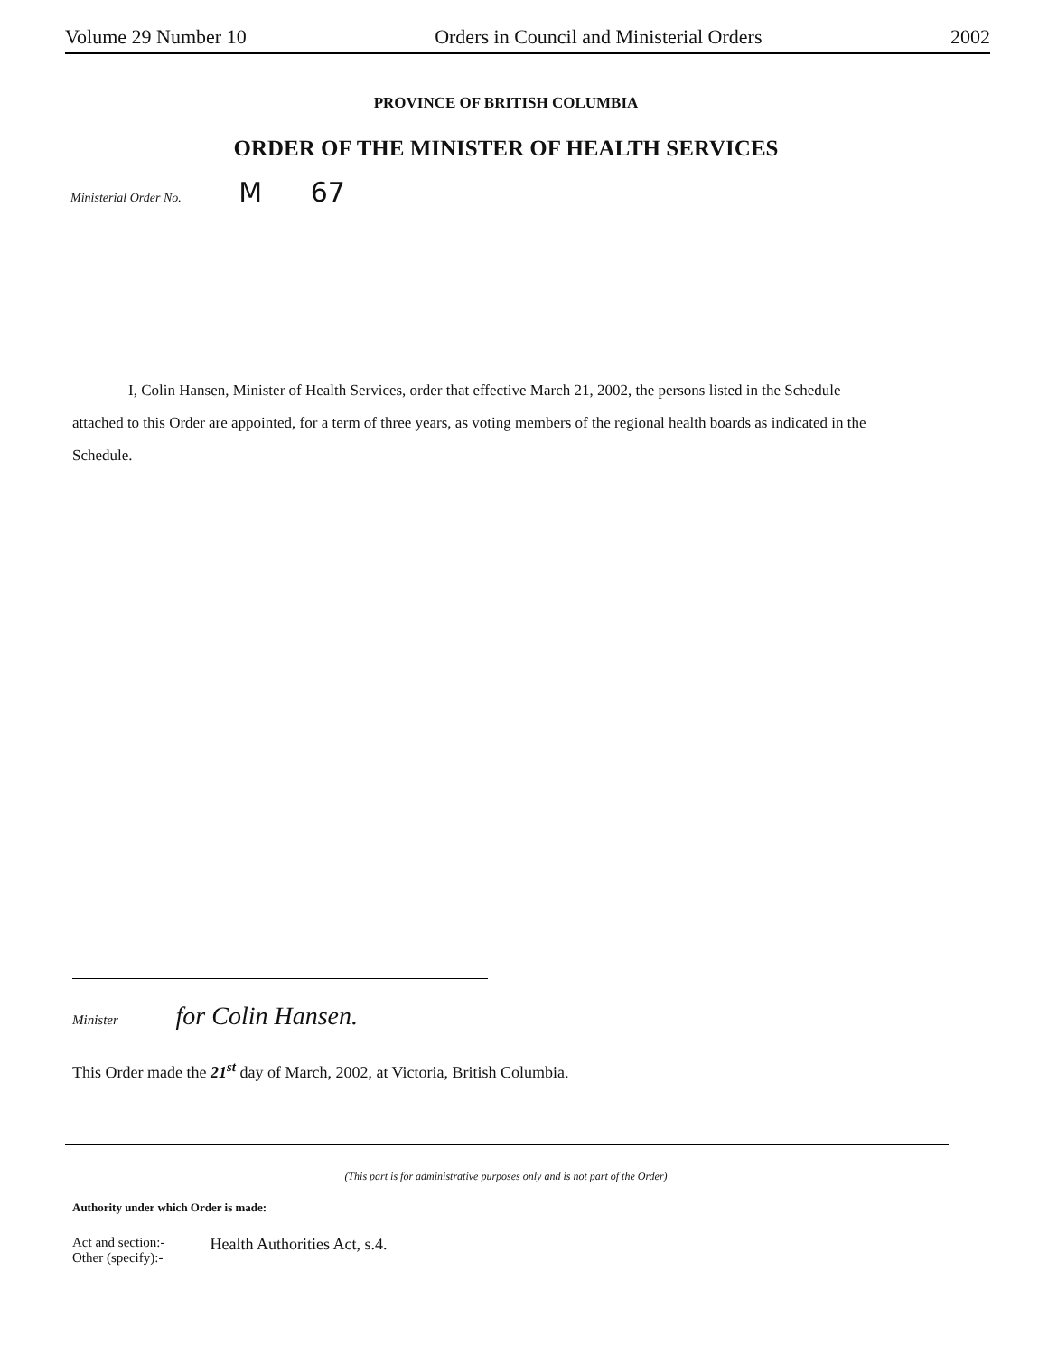Volume 29 Number 10 Orders in Council and Ministerial Orders 2002
PROVINCE OF BRITISH COLUMBIA
ORDER OF THE MINISTER OF HEALTH SERVICES
Ministerial Order No. M 67
I, Colin Hansen, Minister of Health Services, order that effective March 21, 2002, the persons listed in the Schedule attached to this Order are appointed, for a term of three years, as voting members of the regional health boards as indicated in the Schedule.
Minister for Colin Hansen.
This Order made the 21<sup>st</sup> day of March, 2002, at Victoria, British Columbia.
(This part is for administrative purposes only and is not part of the Order)
Authority under which Order is made:
Act and section:-
Other (specify):-
Health Authorities Act, s.4.